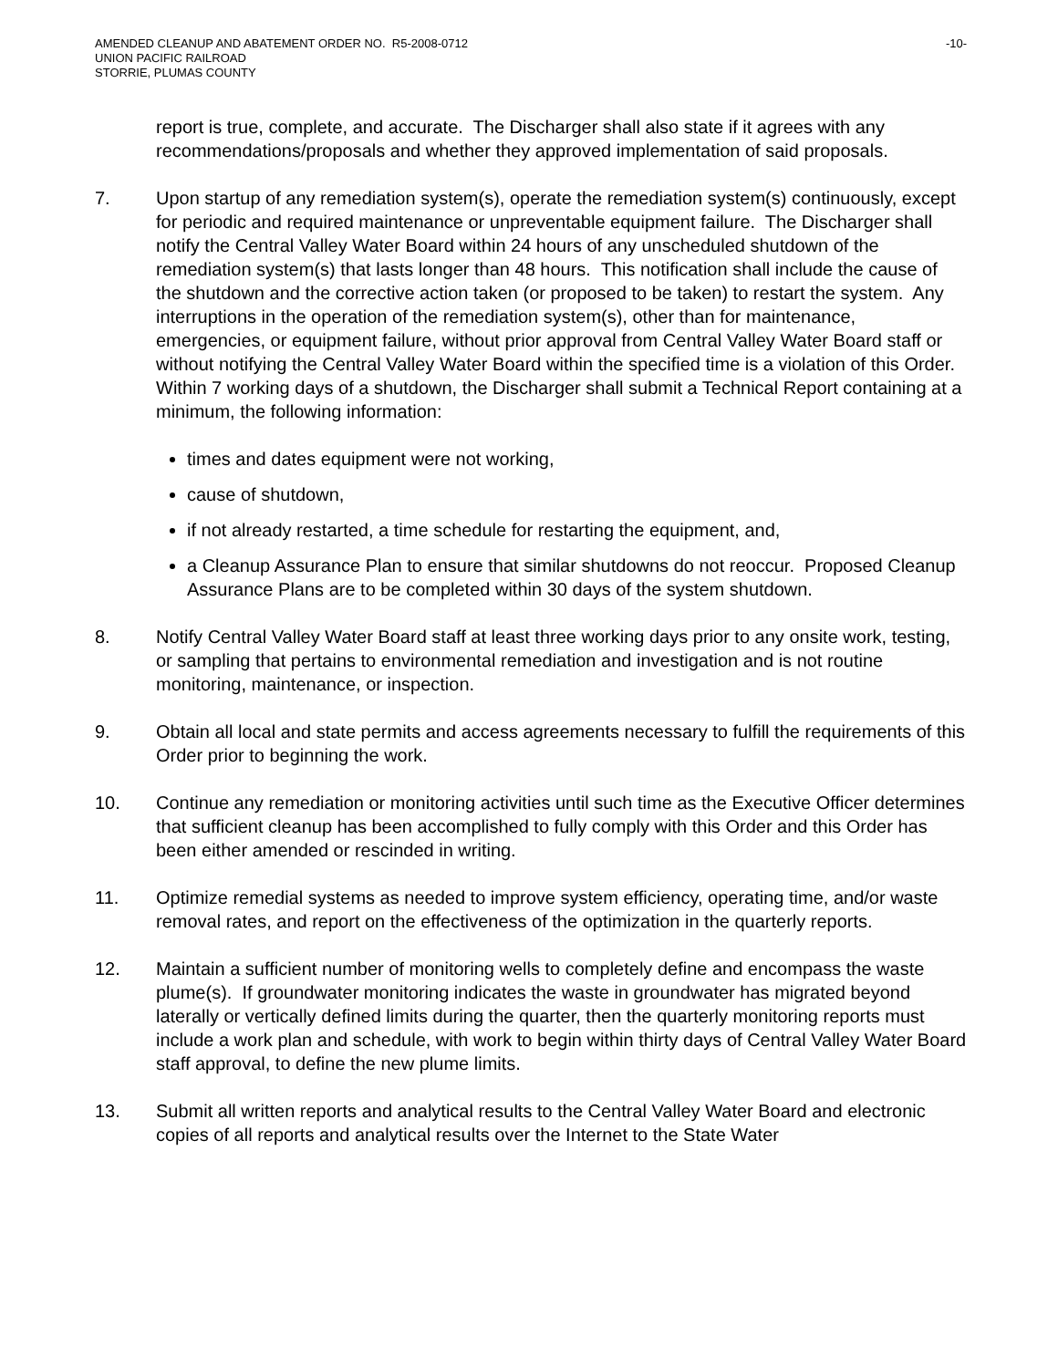AMENDED CLEANUP AND ABATEMENT ORDER NO. R5-2008-0712 -10-
UNION PACIFIC RAILROAD
STORRIE, PLUMAS COUNTY
report is true, complete, and accurate. The Discharger shall also state if it agrees with any recommendations/proposals and whether they approved implementation of said proposals.
7. Upon startup of any remediation system(s), operate the remediation system(s) continuously, except for periodic and required maintenance or unpreventable equipment failure. The Discharger shall notify the Central Valley Water Board within 24 hours of any unscheduled shutdown of the remediation system(s) that lasts longer than 48 hours. This notification shall include the cause of the shutdown and the corrective action taken (or proposed to be taken) to restart the system. Any interruptions in the operation of the remediation system(s), other than for maintenance, emergencies, or equipment failure, without prior approval from Central Valley Water Board staff or without notifying the Central Valley Water Board within the specified time is a violation of this Order. Within 7 working days of a shutdown, the Discharger shall submit a Technical Report containing at a minimum, the following information:
times and dates equipment were not working,
cause of shutdown,
if not already restarted, a time schedule for restarting the equipment, and,
a Cleanup Assurance Plan to ensure that similar shutdowns do not reoccur. Proposed Cleanup Assurance Plans are to be completed within 30 days of the system shutdown.
8. Notify Central Valley Water Board staff at least three working days prior to any onsite work, testing, or sampling that pertains to environmental remediation and investigation and is not routine monitoring, maintenance, or inspection.
9. Obtain all local and state permits and access agreements necessary to fulfill the requirements of this Order prior to beginning the work.
10. Continue any remediation or monitoring activities until such time as the Executive Officer determines that sufficient cleanup has been accomplished to fully comply with this Order and this Order has been either amended or rescinded in writing.
11. Optimize remedial systems as needed to improve system efficiency, operating time, and/or waste removal rates, and report on the effectiveness of the optimization in the quarterly reports.
12. Maintain a sufficient number of monitoring wells to completely define and encompass the waste plume(s). If groundwater monitoring indicates the waste in groundwater has migrated beyond laterally or vertically defined limits during the quarter, then the quarterly monitoring reports must include a work plan and schedule, with work to begin within thirty days of Central Valley Water Board staff approval, to define the new plume limits.
13. Submit all written reports and analytical results to the Central Valley Water Board and electronic copies of all reports and analytical results over the Internet to the State Water